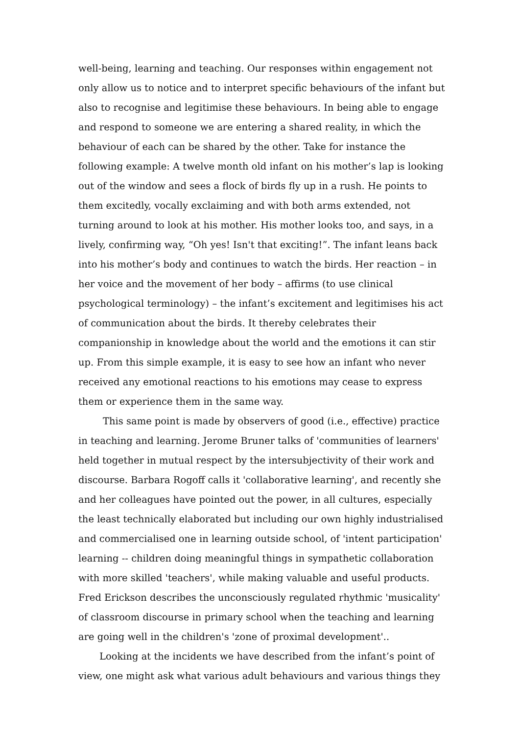well-being, learning and teaching. Our responses within engagement not only allow us to notice and to interpret specific behaviours of the infant but also to recognise and legitimise these behaviours. In being able to engage and respond to someone we are entering a shared reality, in which the behaviour of each can be shared by the other. Take for instance the following example: A twelve month old infant on his mother’s lap is looking out of the window and sees a flock of birds fly up in a rush. He points to them excitedly, vocally exclaiming and with both arms extended, not turning around to look at his mother. His mother looks too, and says, in a lively, confirming way, “Oh yes! Isn't that exciting!”. The infant leans back into his mother’s body and continues to watch the birds. Her reaction – in her voice and the movement of her body – affirms (to use clinical psychological terminology) – the infant’s excitement and legitimises his act of communication about the birds. It thereby celebrates their companionship in knowledge about the world and the emotions it can stir up. From this simple example, it is easy to see how an infant who never received any emotional reactions to his emotions may cease to express them or experience them in the same way.
This same point is made by observers of good (i.e., effective) practice in teaching and learning. Jerome Bruner talks of 'communities of learners' held together in mutual respect by the intersubjectivity of their work and discourse. Barbara Rogoff calls it 'collaborative learning', and recently she and her colleagues have pointed out the power, in all cultures, especially the least technically elaborated but including our own highly industrialised and commercialised one in learning outside school, of 'intent participation' learning -- children doing meaningful things in sympathetic collaboration with more skilled 'teachers', while making valuable and useful products. Fred Erickson describes the unconsciously regulated rhythmic 'musicality' of classroom discourse in primary school when the teaching and learning are going well in the children's 'zone of proximal development'..
Looking at the incidents we have described from the infant’s point of view, one might ask what various adult behaviours and various things they